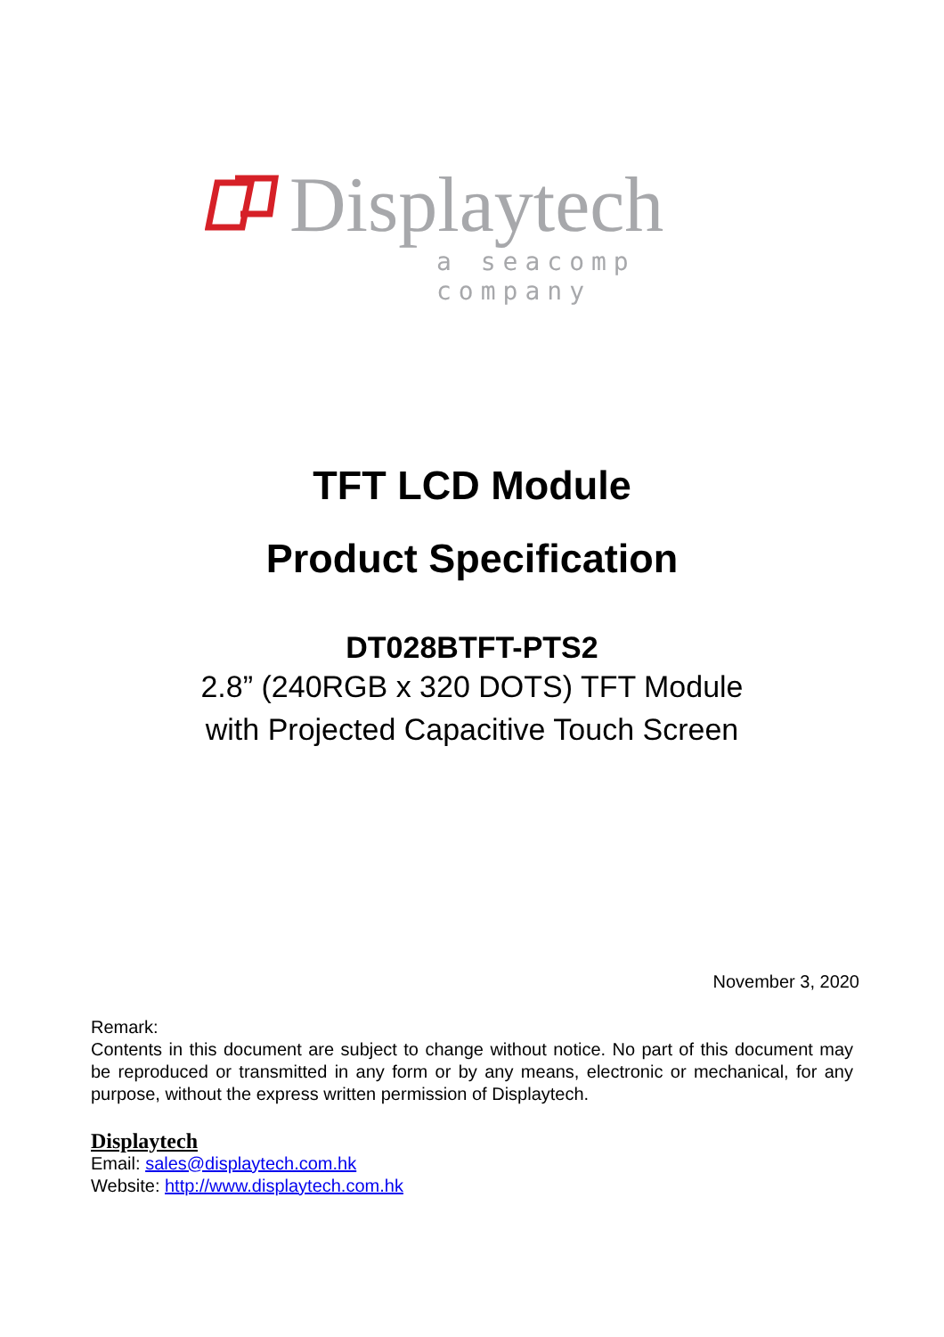Displaytech
a seacomp company
TFT LCD Module
Product Specification
DT028BTFT-PTS2
2.8” (240RGB x 320 DOTS) TFT Module
with Projected Capacitive Touch Screen
November 3, 2020
Remark:
Contents in this document are subject to change without notice. No part of this document may be reproduced or transmitted in any form or by any means, electronic or mechanical, for any purpose, without the express written permission of Displaytech.
Displaytech
Email: sales@displaytech.com.hk
Website: http://www.displaytech.com.hk